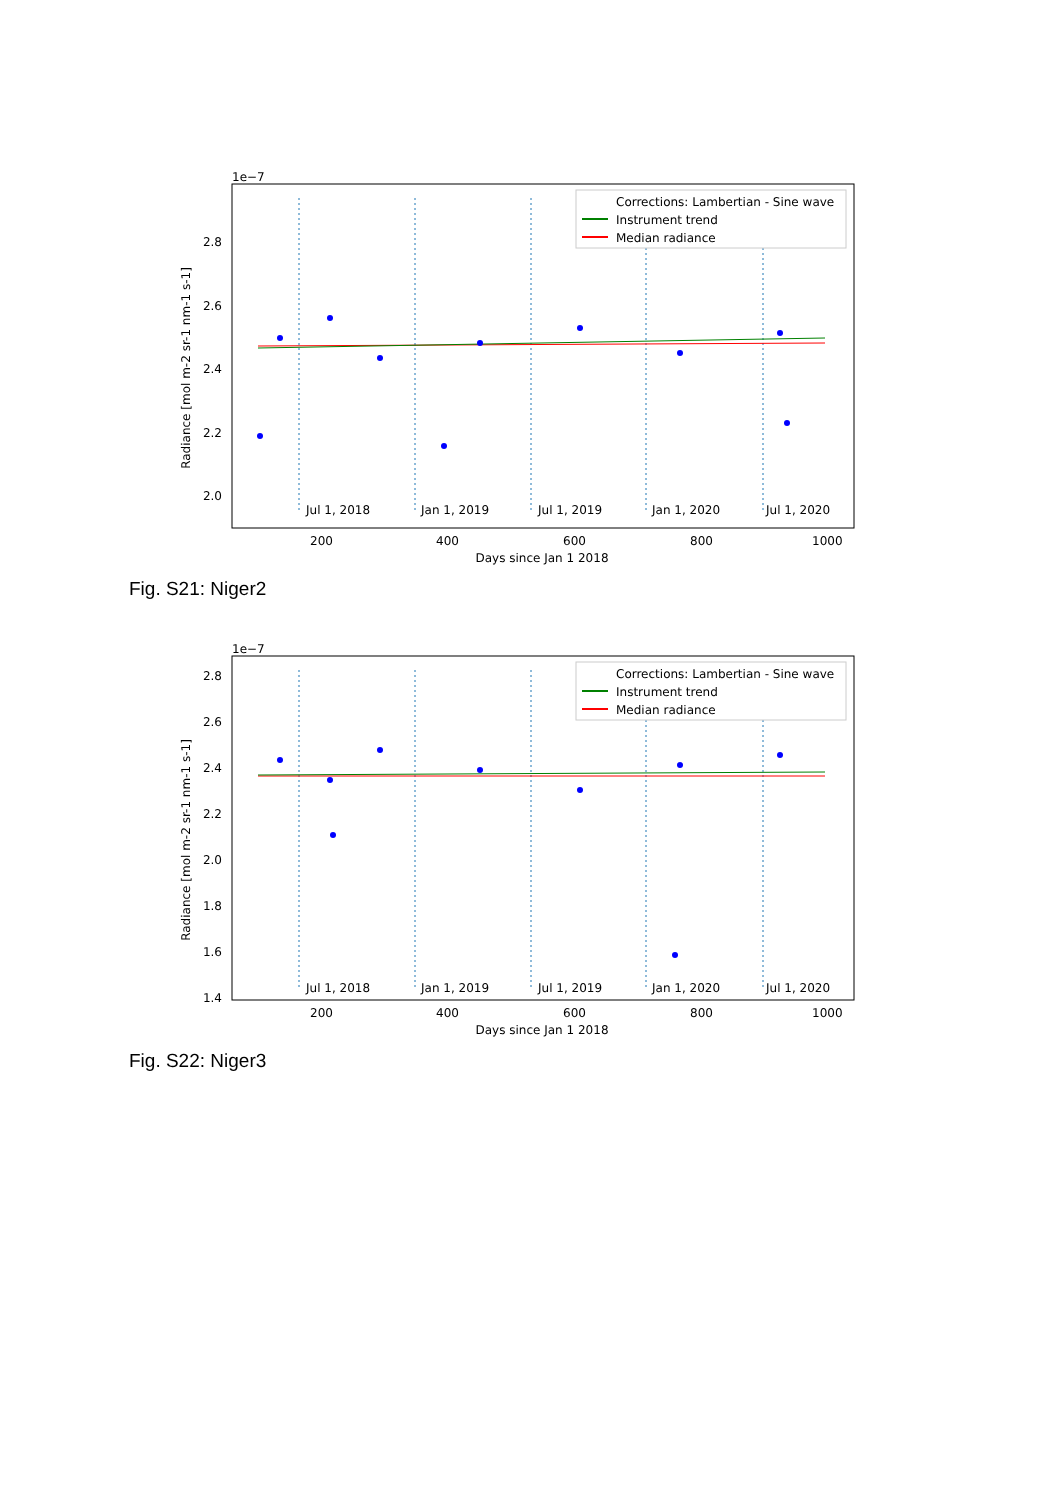1e−7
Radiance [mol m-2 sr-1 nm-1 s-1]
2.8
2.6
2.4
2.2
2.0
Jul 1, 2018
Jan 1, 2019
Jul 1, 2019
Jan 1, 2020
Jul 1, 2020
Corrections: Lambertian - Sine wave
Instrument trend
Median radiance
200
400
600
800
1000
Days since Jan 1 2018
Fig. S21: Niger2
1e−7
Radiance [mol m-2 sr-1 nm-1 s-1]
2.8
2.6
2.4
2.2
2.0
1.8
1.6
1.4
Jul 1, 2018
Jan 1, 2019
Jul 1, 2019
Jan 1, 2020
Jul 1, 2020
Corrections: Lambertian - Sine wave
Instrument trend
Median radiance
200
400
600
800
1000
Days since Jan 1 2018
Fig. S22: Niger3